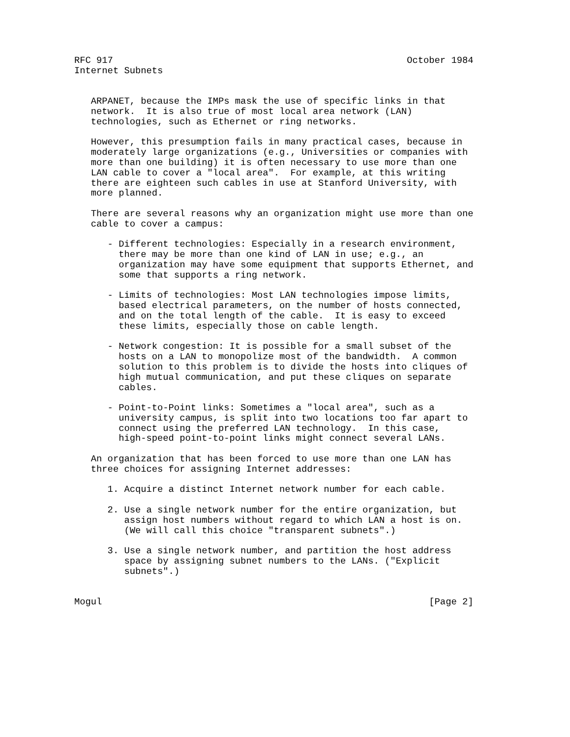RFC 917                                                     October 1984
Internet Subnets


   ARPANET, because the IMPs mask the use of specific links in that
   network.  It is also true of most local area network (LAN)
   technologies, such as Ethernet or ring networks.

   However, this presumption fails in many practical cases, because in
   moderately large organizations (e.g., Universities or companies with
   more than one building) it is often necessary to use more than one
   LAN cable to cover a "local area".  For example, at this writing
   there are eighteen such cables in use at Stanford University, with
   more planned.

   There are several reasons why an organization might use more than one
   cable to cover a campus:

      - Different technologies: Especially in a research environment,
        there may be more than one kind of LAN in use; e.g., an
        organization may have some equipment that supports Ethernet, and
        some that supports a ring network.

      - Limits of technologies: Most LAN technologies impose limits,
        based electrical parameters, on the number of hosts connected,
        and on the total length of the cable.  It is easy to exceed
        these limits, especially those on cable length.

      - Network congestion: It is possible for a small subset of the
        hosts on a LAN to monopolize most of the bandwidth.  A common
        solution to this problem is to divide the hosts into cliques of
        high mutual communication, and put these cliques on separate
        cables.

      - Point-to-Point links: Sometimes a "local area", such as a
        university campus, is split into two locations too far apart to
        connect using the preferred LAN technology.  In this case,
        high-speed point-to-point links might connect several LANs.

   An organization that has been forced to use more than one LAN has
   three choices for assigning Internet addresses:

      1. Acquire a distinct Internet network number for each cable.

      2. Use a single network number for the entire organization, but
         assign host numbers without regard to which LAN a host is on.
         (We will call this choice "transparent subnets".)

      3. Use a single network number, and partition the host address
         space by assigning subnet numbers to the LANs. ("Explicit
         subnets".)


Mogul                                                           [Page 2]